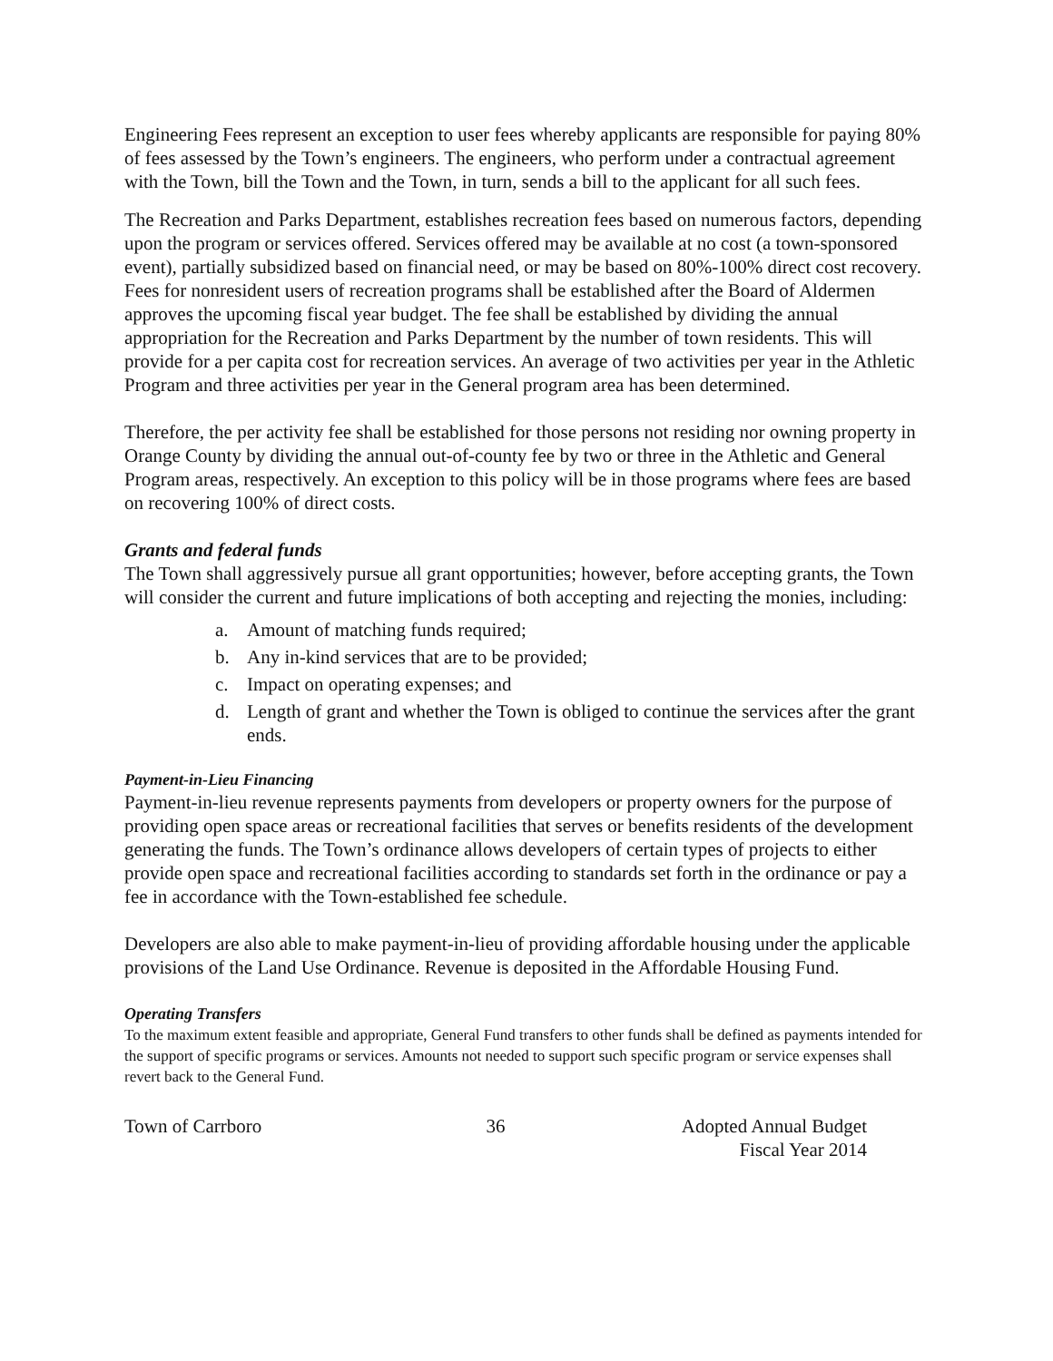Engineering Fees represent an exception to user fees whereby applicants are responsible for paying 80% of fees assessed by the Town’s engineers. The engineers, who perform under a contractual agreement with the Town, bill the Town and the Town, in turn, sends a bill to the applicant for all such fees.
The Recreation and Parks Department, establishes recreation fees based on numerous factors, depending upon the program or services offered. Services offered may be available at no cost (a town-sponsored event), partially subsidized based on financial need, or may be based on 80%-100% direct cost recovery. Fees for nonresident users of recreation programs shall be established after the Board of Aldermen approves the upcoming fiscal year budget. The fee shall be established by dividing the annual appropriation for the Recreation and Parks Department by the number of town residents. This will provide for a per capita cost for recreation services. An average of two activities per year in the Athletic Program and three activities per year in the General program area has been determined.
Therefore, the per activity fee shall be established for those persons not residing nor owning property in Orange County by dividing the annual out-of-county fee by two or three in the Athletic and General Program areas, respectively. An exception to this policy will be in those programs where fees are based on recovering 100% of direct costs.
Grants and federal funds
The Town shall aggressively pursue all grant opportunities; however, before accepting grants, the Town will consider the current and future implications of both accepting and rejecting the monies, including:
a. Amount of matching funds required;
b. Any in-kind services that are to be provided;
c. Impact on operating expenses; and
d. Length of grant and whether the Town is obliged to continue the services after the grant ends.
Payment-in-Lieu Financing
Payment-in-lieu revenue represents payments from developers or property owners for the purpose of providing open space areas or recreational facilities that serves or benefits residents of the development generating the funds. The Town’s ordinance allows developers of certain types of projects to either provide open space and recreational facilities according to standards set forth in the ordinance or pay a fee in accordance with the Town-established fee schedule.
Developers are also able to make payment-in-lieu of providing affordable housing under the applicable provisions of the Land Use Ordinance. Revenue is deposited in the Affordable Housing Fund.
Operating Transfers
To the maximum extent feasible and appropriate, General Fund transfers to other funds shall be defined as payments intended for the support of specific programs or services. Amounts not needed to support such specific program or service expenses shall revert back to the General Fund.
Town of Carrboro 36 Adopted Annual Budget
Fiscal Year 2014